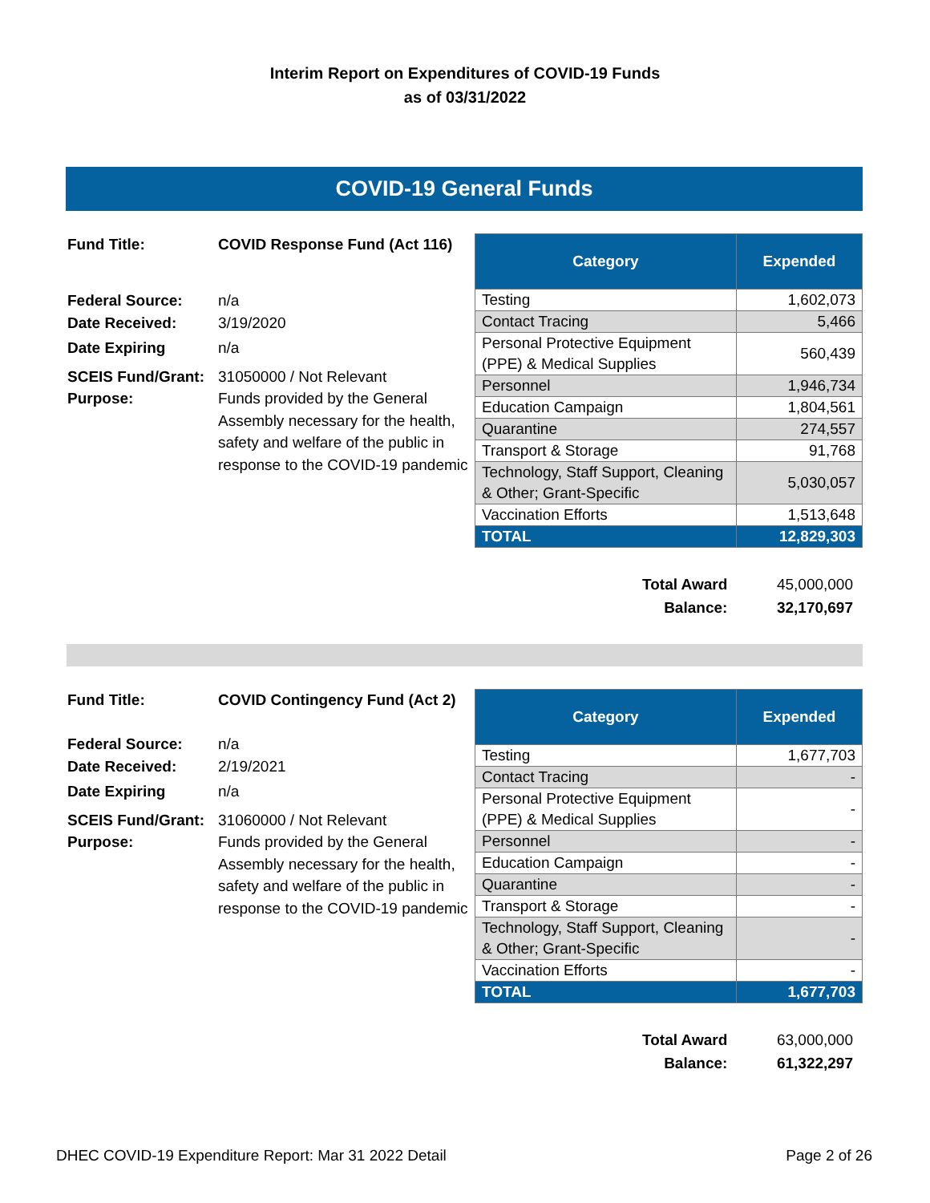Interim Report on Expenditures of COVID-19 Funds
as of 03/31/2022
COVID-19 General Funds
| Fund Title: | COVID Response Fund (Act 116) |
| Federal Source: | n/a |
| Date Received: | 3/19/2020 |
| Date Expiring | n/a |
| SCEIS Fund/Grant: | 31050000 / Not Relevant |
| Purpose: | Funds provided by the General Assembly necessary for the health, safety and welfare of the public in response to the COVID-19 pandemic |
| Category | Expended |
| --- | --- |
| Testing | 1,602,073 |
| Contact Tracing | 5,466 |
| Personal Protective Equipment (PPE) & Medical Supplies | 560,439 |
| Personnel | 1,946,734 |
| Education Campaign | 1,804,561 |
| Quarantine | 274,557 |
| Transport & Storage | 91,768 |
| Technology, Staff Support, Cleaning & Other; Grant-Specific | 5,030,057 |
| Vaccination Efforts | 1,513,648 |
| TOTAL | 12,829,303 |
| Total Award | 45,000,000 |
| Balance: | 32,170,697 |
| Fund Title: | COVID Contingency Fund (Act 2) |
| Federal Source: | n/a |
| Date Received: | 2/19/2021 |
| Date Expiring | n/a |
| SCEIS Fund/Grant: | 31060000 / Not Relevant |
| Purpose: | Funds provided by the General Assembly necessary for the health, safety and welfare of the public in response to the COVID-19 pandemic |
| Category | Expended |
| --- | --- |
| Testing | 1,677,703 |
| Contact Tracing | - |
| Personal Protective Equipment (PPE) & Medical Supplies | - |
| Personnel | - |
| Education Campaign | - |
| Quarantine | - |
| Transport & Storage | - |
| Technology, Staff Support, Cleaning & Other; Grant-Specific | - |
| Vaccination Efforts | - |
| TOTAL | 1,677,703 |
| Total Award | 63,000,000 |
| Balance: | 61,322,297 |
DHEC COVID-19 Expenditure Report: Mar 31 2022 Detail Page 2 of 26